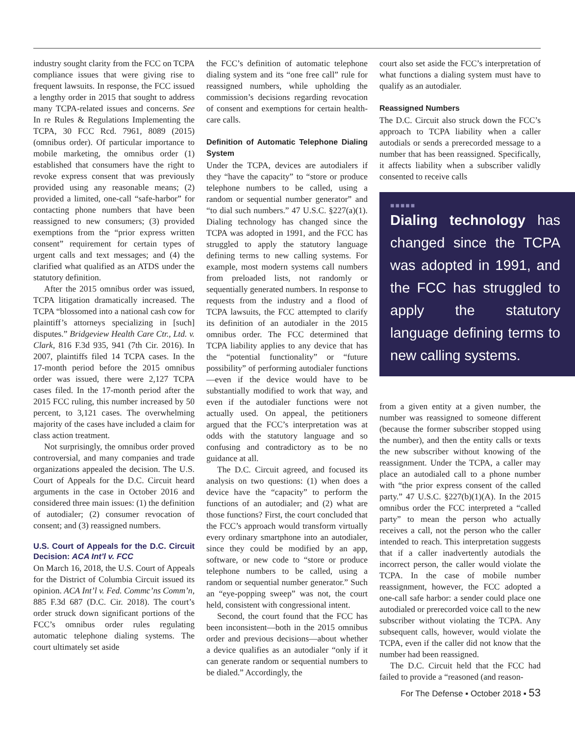industry sought clarity from the FCC on TCPA compliance issues that were giving rise to frequent lawsuits. In response, the FCC issued a lengthy order in 2015 that sought to address many TCPA-related issues and concerns. See In re Rules & Regulations Implementing the TCPA, 30 FCC Rcd. 7961, 8089 (2015) (omnibus order). Of particular importance to mobile marketing, the omnibus order (1) established that consumers have the right to revoke express consent that was previously provided using any reasonable means; (2) provided a limited, one-call “safe-harbor” for contacting phone numbers that have been reassigned to new consumers; (3) provided exemptions from the “prior express written consent” requirement for certain types of urgent calls and text messages; and (4) the clarified what qualified as an ATDS under the statutory definition.
After the 2015 omnibus order was issued, TCPA litigation dramatically increased. The TCPA “blossomed into a national cash cow for plaintiff’s attorneys specializing in [such] disputes.” Bridgeview Health Care Ctr., Ltd. v. Clark, 816 F.3d 935, 941 (7th Cir. 2016). In 2007, plaintiffs filed 14 TCPA cases. In the 17-month period before the 2015 omnibus order was issued, there were 2,127 TCPA cases filed. In the 17-month period after the 2015 FCC ruling, this number increased by 50 percent, to 3,121 cases. The overwhelming majority of the cases have included a claim for class action treatment.
Not surprisingly, the omnibus order proved controversial, and many companies and trade organizations appealed the decision. The U.S. Court of Appeals for the D.C. Circuit heard arguments in the case in October 2016 and considered three main issues: (1) the definition of autodialer; (2) consumer revocation of consent; and (3) reassigned numbers.
U.S. Court of Appeals for the D.C. Circuit Decision: ACA Int’l v. FCC
On March 16, 2018, the U.S. Court of Appeals for the District of Columbia Circuit issued its opinion. ACA Int’l v. Fed. Commc’ns Comm’n, 885 F.3d 687 (D.C. Cir. 2018). The court’s order struck down significant portions of the FCC’s omnibus order rules regulating automatic telephone dialing systems. The court ultimately set aside
the FCC’s definition of automatic telephone dialing system and its “one free call” rule for reassigned numbers, while upholding the commission’s decisions regarding revocation of consent and exemptions for certain health-care calls.
Definition of Automatic Telephone Dialing System
Under the TCPA, devices are autodialers if they “have the capacity” to “store or produce telephone numbers to be called, using a random or sequential number generator” and “to dial such numbers.” 47 U.S.C. §227(a)(1). Dialing technology has changed since the TCPA was adopted in 1991, and the FCC has struggled to apply the statutory language defining terms to new calling systems. For example, most modern systems call numbers from preloaded lists, not randomly or sequentially generated numbers. In response to requests from the industry and a flood of TCPA lawsuits, the FCC attempted to clarify its definition of an autodialer in the 2015 omnibus order. The FCC determined that TCPA liability applies to any device that has the “potential functionality” or “future possibility” of performing autodialer functions—even if the device would have to be substantially modified to work that way, and even if the autodialer functions were not actually used. On appeal, the petitioners argued that the FCC’s interpretation was at odds with the statutory language and so confusing and contradictory as to be no guidance at all.
The D.C. Circuit agreed, and focused its analysis on two questions: (1) when does a device have the “capacity” to perform the functions of an autodialer; and (2) what are those functions? First, the court concluded that the FCC’s approach would transform virtually every ordinary smartphone into an autodialer, since they could be modified by an app, software, or new code to “store or produce telephone numbers to be called, using a random or sequential number generator.” Such an “eye-popping sweep” was not, the court held, consistent with congressional intent.
Second, the court found that the FCC has been inconsistent—both in the 2015 omnibus order and previous decisions—about whether a device qualifies as an autodialer “only if it can generate random or sequential numbers to be dialed.” Accordingly, the
court also set aside the FCC’s interpretation of what functions a dialing system must have to qualify as an autodialer.
Reassigned Numbers
The D.C. Circuit also struck down the FCC’s approach to TCPA liability when a caller autodials or sends a prerecorded message to a number that has been reassigned. Specifically, it affects liability when a subscriber validly consented to receive calls
■■■■■
Dialing technology has changed since the TCPA was adopted in 1991, and the FCC has struggled to apply the statutory language defining terms to new calling systems.
from a given entity at a given number, the number was reassigned to someone different (because the former subscriber stopped using the number), and then the entity calls or texts the new subscriber without knowing of the reassignment. Under the TCPA, a caller may place an autodialed call to a phone number with “the prior express consent of the called party.” 47 U.S.C. §227(b)(1)(A). In the 2015 omnibus order the FCC interpreted a “called party” to mean the person who actually receives a call, not the person who the caller intended to reach. This interpretation suggests that if a caller inadvertently autodials the incorrect person, the caller would violate the TCPA. In the case of mobile number reassignment, however, the FCC adopted a one-call safe harbor: a sender could place one autodialed or prerecorded voice call to the new subscriber without violating the TCPA. Any subsequent calls, however, would violate the TCPA, even if the caller did not know that the number had been reassigned.
The D.C. Circuit held that the FCC had failed to provide a “reasoned (and reason-
For The Defense ▪ October 2018 ▪ 53